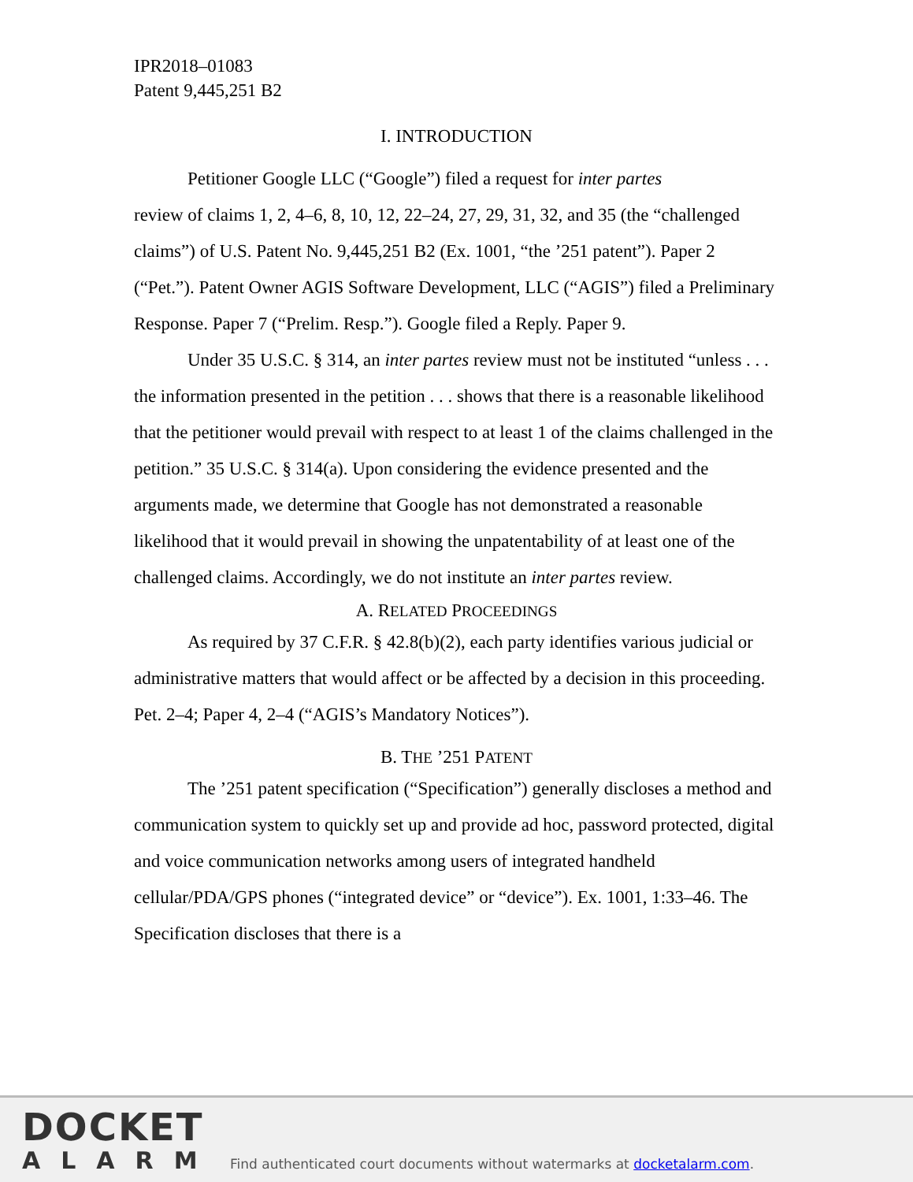IPR2018–01083
Patent 9,445,251 B2
I. INTRODUCTION
Petitioner Google LLC (“Google”) filed a request for inter partes
review of claims 1, 2, 4–6, 8, 10, 12, 22–24, 27, 29, 31, 32, and 35 (the “challenged claims”) of U.S. Patent No. 9,445,251 B2 (Ex. 1001, “the ’251 patent”). Paper 2 (“Pet.”). Patent Owner AGIS Software Development, LLC (“AGIS”) filed a Preliminary Response. Paper 7 (“Prelim. Resp.”). Google filed a Reply. Paper 9.
Under 35 U.S.C. § 314, an inter partes review must not be instituted “unless . . . the information presented in the petition . . . shows that there is a reasonable likelihood that the petitioner would prevail with respect to at least 1 of the claims challenged in the petition.” 35 U.S.C. § 314(a). Upon considering the evidence presented and the arguments made, we determine that Google has not demonstrated a reasonable likelihood that it would prevail in showing the unpatentability of at least one of the challenged claims. Accordingly, we do not institute an inter partes review.
A. RELATED PROCEEDINGS
As required by 37 C.F.R. § 42.8(b)(2), each party identifies various judicial or administrative matters that would affect or be affected by a decision in this proceeding. Pet. 2–4; Paper 4, 2–4 (“AGIS’s Mandatory Notices”).
B. THE ’251 PATENT
The ’251 patent specification (“Specification”) generally discloses a method and communication system to quickly set up and provide ad hoc, password protected, digital and voice communication networks among users of integrated handheld cellular/PDA/GPS phones (“integrated device” or “device”). Ex. 1001, 1:33–46. The Specification discloses that there is a
DOCKET
ALARM
Find authenticated court documents without watermarks at docketalarm.com.